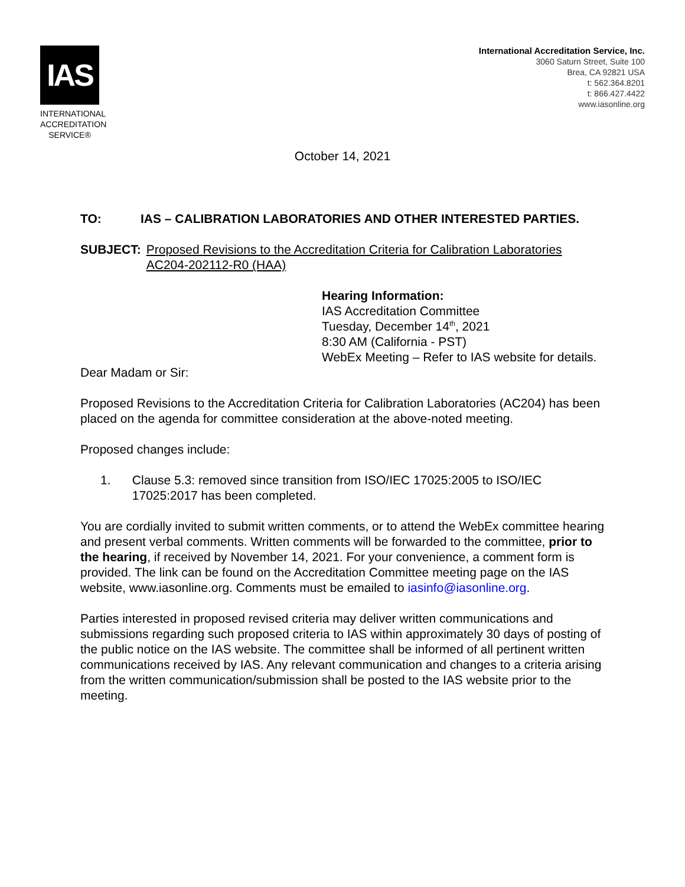IAS
INTERNATIONAL ACCREDITATION SERVICE®
International Accreditation Service, Inc.
3060 Saturn Street, Suite 100
Brea, CA 92821 USA
t: 562.364.8201
t: 866.427.4422
www.iasonline.org
October 14, 2021
TO: IAS – CALIBRATION LABORATORIES AND OTHER INTERESTED PARTIES.
SUBJECT: Proposed Revisions to the Accreditation Criteria for Calibration Laboratories AC204-202112-R0 (HAA)
Hearing Information:
IAS Accreditation Committee
Tuesday, December 14<sup>th</sup>, 2021
8:30 AM (California - PST)
WebEx Meeting – Refer to IAS website for details.
Dear Madam or Sir:
Proposed Revisions to the Accreditation Criteria for Calibration Laboratories (AC204) has been placed on the agenda for committee consideration at the above-noted meeting.
Proposed changes include:
1. Clause 5.3: removed since transition from ISO/IEC 17025:2005 to ISO/IEC 17025:2017 has been completed.
You are cordially invited to submit written comments, or to attend the WebEx committee hearing and present verbal comments. Written comments will be forwarded to the committee, prior to the hearing, if received by November 14, 2021. For your convenience, a comment form is provided. The link can be found on the Accreditation Committee meeting page on the IAS website, www.iasonline.org. Comments must be emailed to iasinfo@iasonline.org.
Parties interested in proposed revised criteria may deliver written communications and submissions regarding such proposed criteria to IAS within approximately 30 days of posting of the public notice on the IAS website. The committee shall be informed of all pertinent written communications received by IAS. Any relevant communication and changes to a criteria arising from the written communication/submission shall be posted to the IAS website prior to the meeting.